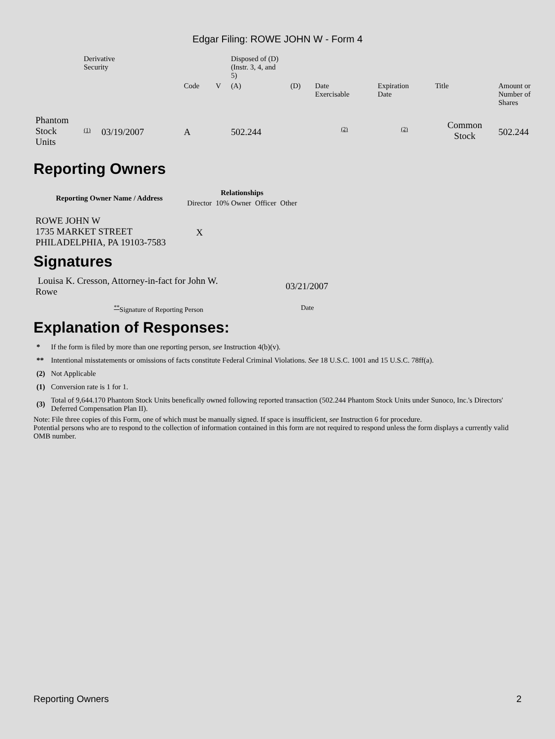Edgar Filing: ROWE JOHN W - Form 4
| | Derivative Security | | | | | Disposed of (D) (Instr. 3, 4, and 5) | | | | | |
| | | | | Code | V | (A) | (D) | Date Exercisable | Expiration Date | Title | Amount or Number of Shares |
| Phantom Stock Units | (1) | 03/19/2007 | | A | | 502.244 | | (2) | (2) | Common Stock | 502.244 |
Reporting Owners
| Reporting Owner Name / Address | Relationships | | | |
| --- | --- | --- | --- | --- |
| | Director | 10% Owner | Officer | Other |
| ROWE JOHN W 1735 MARKET STREET PHILADELPHIA, PA 19103-7583 | X | | | |
Signatures
| Louisa K. Cresson, Attorney-in-fact for John W. Rowe | 03/21/2007 |
| <sup>**</sup> Signature of Reporting Person | Date |
Explanation of Responses:
| * | If the form is filed by more than one reporting person, see Instruction 4(b)(v). |
| ** | Intentional misstatements or omissions of facts constitute Federal Criminal Violations. See 18 U.S.C. 1001 and 15 U.S.C. 78ff(a). |
| (2) | Not Applicable |
| (1) | Conversion rate is 1 for 1. |
| (3) | Total of 9,644.170 Phantom Stock Units benefically owned following reported transaction (502.244 Phantom Stock Units under Sunoco, Inc.'s Directors' Deferred Compensation Plan II). |
Note: File three copies of this Form, one of which must be manually signed. If space is insufficient, see Instruction 6 for procedure.
Potential persons who are to respond to the collection of information contained in this form are not required to respond unless the form displays a currently valid OMB number.
Reporting Owners 2